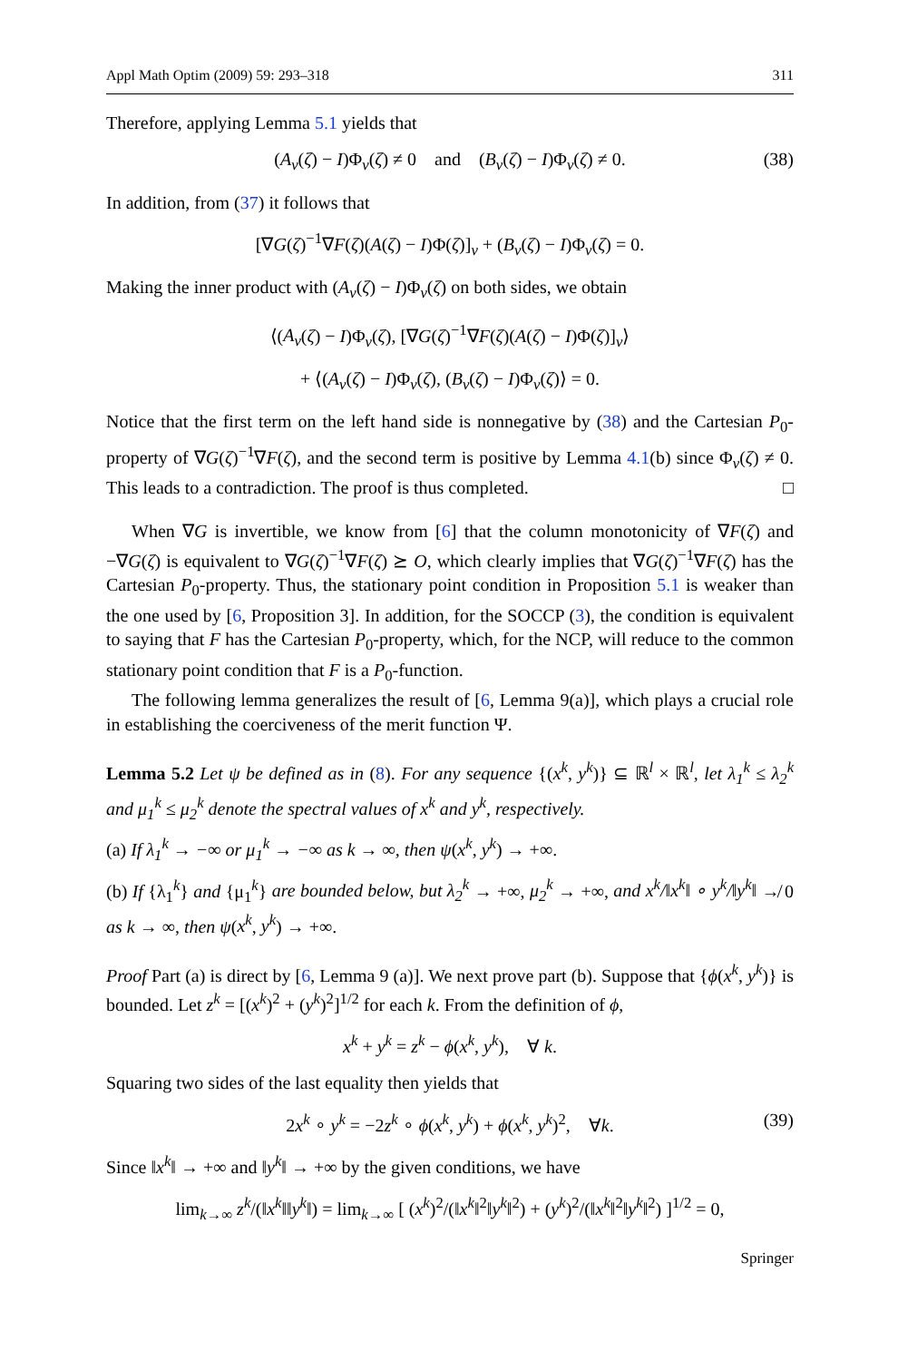Appl Math Optim (2009) 59: 293–318 311
Therefore, applying Lemma 5.1 yields that
(A<sub>ν</sub>(ζ) − I)Φ<sub>ν</sub>(ζ) ≠ 0 and (B<sub>ν</sub>(ζ) − I)Φ<sub>ν</sub>(ζ) ≠ 0. (38)
In addition, from (37) it follows that
[∇G(ζ)<sup>−1</sup>∇F(ζ)(A(ζ) − I)Φ(ζ)]<sub>ν</sub> + (B<sub>ν</sub>(ζ) − I)Φ<sub>ν</sub>(ζ) = 0.
Making the inner product with (A<sub>ν</sub>(ζ) − I)Φ<sub>ν</sub>(ζ) on both sides, we obtain
⟨(A<sub>ν</sub>(ζ) − I)Φ<sub>ν</sub>(ζ), [∇G(ζ)<sup>−1</sup>∇F(ζ)(A(ζ) − I)Φ(ζ)]<sub>ν</sub>⟩
+ ⟨(A<sub>ν</sub>(ζ) − I)Φ<sub>ν</sub>(ζ), (B<sub>ν</sub>(ζ) − I)Φ<sub>ν</sub>(ζ)⟩ = 0.
Notice that the first term on the left hand side is nonnegative by (38) and the Cartesian P<sub>0</sub>-property of ∇G(ζ)<sup>−1</sup>∇F(ζ), and the second term is positive by Lemma 4.1(b) since Φ<sub>ν</sub>(ζ) ≠ 0. This leads to a contradiction. The proof is thus completed. □
When ∇G is invertible, we know from [6] that the column monotonicity of ∇F(ζ) and −∇G(ζ) is equivalent to ∇G(ζ)<sup>−1</sup>∇F(ζ) ⪰ O, which clearly implies that ∇G(ζ)<sup>−1</sup>∇F(ζ) has the Cartesian P<sub>0</sub>-property. Thus, the stationary point condition in Proposition 5.1 is weaker than the one used by [6, Proposition 3]. In addition, for the SOCCP (3), the condition is equivalent to saying that F has the Cartesian P<sub>0</sub>-property, which, for the NCP, will reduce to the common stationary point condition that F is a P<sub>0</sub>-function.
The following lemma generalizes the result of [6, Lemma 9(a)], which plays a crucial role in establishing the coerciveness of the merit function Ψ.
Lemma 5.2 Let ψ be defined as in (8). For any sequence {(x<sup>k</sup>, y<sup>k</sup>)} ⊆ ℝ<sup>l</sup> × ℝ<sup>l</sup>, let λ<sub>1</sub><sup>k</sup> ≤ λ<sub>2</sub><sup>k</sup> and μ<sub>1</sub><sup>k</sup> ≤ μ<sub>2</sub><sup>k</sup> denote the spectral values of x<sup>k</sup> and y<sup>k</sup>, respectively.
(a) If λ<sub>1</sub><sup>k</sup> → −∞ or μ<sub>1</sub><sup>k</sup> → −∞ as k → ∞, then ψ(x<sup>k</sup>, y<sup>k</sup>) → +∞.
(b) If {λ<sub>1</sub><sup>k</sup>} and {μ<sub>1</sub><sup>k</sup>} are bounded below, but λ<sub>2</sub><sup>k</sup> → +∞, μ<sub>2</sub><sup>k</sup> → +∞, and x<sup>k</sup>/‖x<sup>k</sup>‖ ∘ y<sup>k</sup>/‖y<sup>k</sup>‖ ↛ 0 as k → ∞, then ψ(x<sup>k</sup>, y<sup>k</sup>) → +∞.
Proof Part (a) is direct by [6, Lemma 9 (a)]. We next prove part (b). Suppose that {ϕ(x<sup>k</sup>, y<sup>k</sup>)} is bounded. Let z<sup>k</sup> = [(x<sup>k</sup>)<sup>2</sup> + (y<sup>k</sup>)<sup>2</sup>]<sup>1/2</sup> for each k. From the definition of ϕ,
x<sup>k</sup> + y<sup>k</sup> = z<sup>k</sup> − ϕ(x<sup>k</sup>, y<sup>k</sup>), ∀ k.
Squaring two sides of the last equality then yields that
2x<sup>k</sup> ∘ y<sup>k</sup> = −2z<sup>k</sup> ∘ ϕ(x<sup>k</sup>, y<sup>k</sup>) + ϕ(x<sup>k</sup>, y<sup>k</sup>)<sup>2</sup>, ∀k. (39)
Since ‖x<sup>k</sup>‖ → +∞ and ‖y<sup>k</sup>‖ → +∞ by the given conditions, we have
lim<sub>k→∞</sub> z<sup>k</sup>/(‖x<sup>k</sup>‖‖y<sup>k</sup>‖) = lim<sub>k→∞</sub> [ (x<sup>k</sup>)<sup>2</sup>/(‖x<sup>k</sup>‖<sup>2</sup>‖y<sup>k</sup>‖<sup>2</sup>) + (y<sup>k</sup>)<sup>2</sup>/(‖x<sup>k</sup>‖<sup>2</sup>‖y<sup>k</sup>‖<sup>2</sup>) ]<sup>1/2</sup> = 0,
Springer